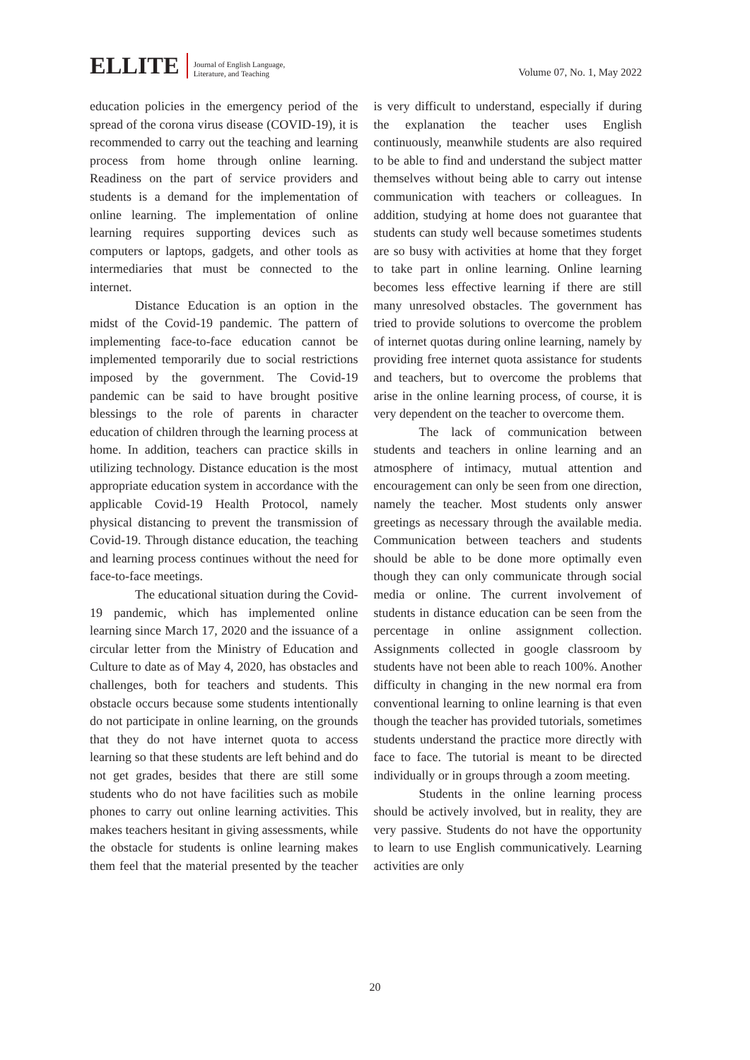ELLITE
Journal of English Language,
Literature, and Teaching
Volume 07, No. 1, May 2022
education policies in the emergency period of the spread of the corona virus disease (COVID-19), it is recommended to carry out the teaching and learning process from home through online learning. Readiness on the part of service providers and students is a demand for the implementation of online learning. The implementation of online learning requires supporting devices such as computers or laptops, gadgets, and other tools as intermediaries that must be connected to the internet.
Distance Education is an option in the midst of the Covid-19 pandemic. The pattern of implementing face-to-face education cannot be implemented temporarily due to social restrictions imposed by the government. The Covid-19 pandemic can be said to have brought positive blessings to the role of parents in character education of children through the learning process at home. In addition, teachers can practice skills in utilizing technology. Distance education is the most appropriate education system in accordance with the applicable Covid-19 Health Protocol, namely physical distancing to prevent the transmission of Covid-19. Through distance education, the teaching and learning process continues without the need for face-to-face meetings.
The educational situation during the Covid-19 pandemic, which has implemented online learning since March 17, 2020 and the issuance of a circular letter from the Ministry of Education and Culture to date as of May 4, 2020, has obstacles and challenges, both for teachers and students. This obstacle occurs because some students intentionally do not participate in online learning, on the grounds that they do not have internet quota to access learning so that these students are left behind and do not get grades, besides that there are still some students who do not have facilities such as mobile phones to carry out online learning activities. This makes teachers hesitant in giving assessments, while the obstacle for students is online learning makes them feel that the material presented by the teacher is very difficult to understand, especially if during the explanation the teacher uses English continuously, meanwhile students are also required to be able to find and understand the subject matter themselves without being able to carry out intense communication with teachers or colleagues. In addition, studying at home does not guarantee that students can study well because sometimes students are so busy with activities at home that they forget to take part in online learning. Online learning becomes less effective learning if there are still many unresolved obstacles. The government has tried to provide solutions to overcome the problem of internet quotas during online learning, namely by providing free internet quota assistance for students and teachers, but to overcome the problems that arise in the online learning process, of course, it is very dependent on the teacher to overcome them.
The lack of communication between students and teachers in online learning and an atmosphere of intimacy, mutual attention and encouragement can only be seen from one direction, namely the teacher. Most students only answer greetings as necessary through the available media. Communication between teachers and students should be able to be done more optimally even though they can only communicate through social media or online. The current involvement of students in distance education can be seen from the percentage in online assignment collection. Assignments collected in google classroom by students have not been able to reach 100%. Another difficulty in changing in the new normal era from conventional learning to online learning is that even though the teacher has provided tutorials, sometimes students understand the practice more directly with face to face. The tutorial is meant to be directed individually or in groups through a zoom meeting.
Students in the online learning process should be actively involved, but in reality, they are very passive. Students do not have the opportunity to learn to use English communicatively. Learning activities are only
20